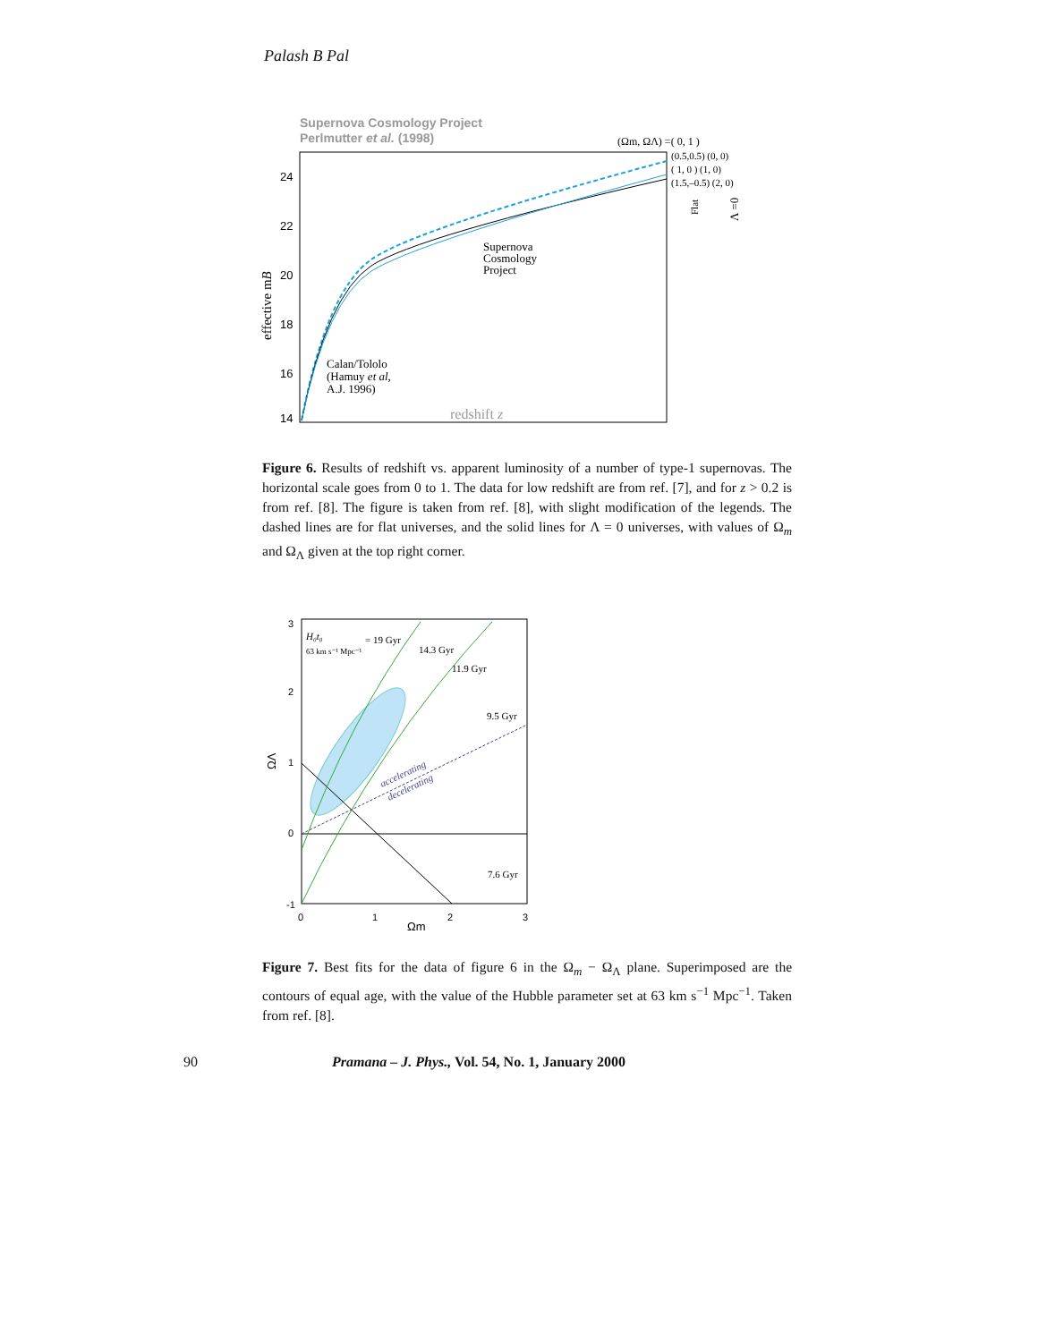Palash B Pal
Supernova Cosmology Project
Perlmutter et al. (1998)
24
22
20
18
16
14
effective mB
Supernova
Cosmology
Project
Calan/Tololo
(Hamuy et al,
A.J. 1996)
redshift z
(Ωm, ΩΛ) =( 0, 1 )
(0.5,0.5) (0, 0)
( 1, 0 ) (1, 0)
(1.5,–0.5) (2, 0)
Flat
Λ =0
Figure 6. Results of redshift vs. apparent luminosity of a number of type-1 supernovas. The horizontal scale goes from 0 to 1. The data for low redshift are from ref. [7], and for z > 0.2 is from ref. [8]. The figure is taken from ref. [8], with slight modification of the legends. The dashed lines are for flat universes, and the solid lines for Λ = 0 universes, with values of Ω<sub>m</sub> and Ω<sub>Λ</sub> given at the top right corner.
3
2
1
0
-1
0
1
2
3
H₀t₀
63 km s⁻¹ Mpc⁻¹
= 19 Gyr
14.3 Gyr
11.9 Gyr
9.5 Gyr
7.6 Gyr
accelerating
decelerating
Ωm
ΩΛ
Figure 7. Best fits for the data of figure 6 in the Ω<sub>m</sub> − Ω<sub>Λ</sub> plane. Superimposed are the contours of equal age, with the value of the Hubble parameter set at 63 km s<sup>−1</sup> Mpc<sup>−1</sup>. Taken from ref. [8].
90 Pramana – J. Phys., Vol. 54, No. 1, January 2000